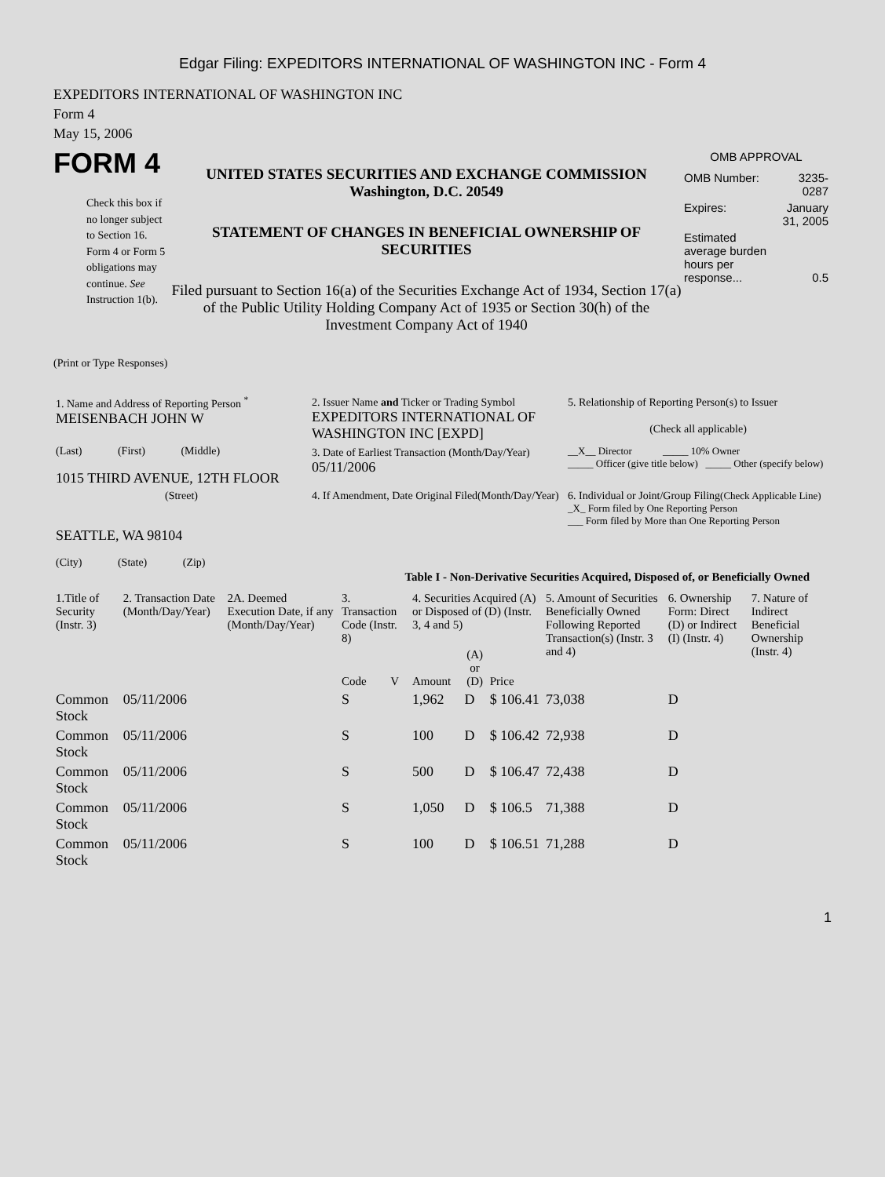Edgar Filing: EXPEDITORS INTERNATIONAL OF WASHINGTON INC - Form 4
EXPEDITORS INTERNATIONAL OF WASHINGTON INC
Form 4
May 15, 2006
FORM 4
Check this box if no longer subject to Section 16. Form 4 or Form 5 obligations may continue. See Instruction 1(b).
UNITED STATES SECURITIES AND EXCHANGE COMMISSION
Washington, D.C. 20549
STATEMENT OF CHANGES IN BENEFICIAL OWNERSHIP OF SECURITIES
Filed pursuant to Section 16(a) of the Securities Exchange Act of 1934, Section 17(a) of the Public Utility Holding Company Act of 1935 or Section 30(h) of the Investment Company Act of 1940
OMB APPROVAL
| OMB Number: | 3235-0287 |
| Expires: | January 31, 2005 |
| Estimated average burden hours per response... | 0.5 |
(Print or Type Responses)
| 1. Name and Address of Reporting Person <sup>*</sup> MEISENBACH JOHN W | 2. Issuer Name and Ticker or Trading Symbol EXPEDITORS INTERNATIONAL OF WASHINGTON INC [EXPD] | 5. Relationship of Reporting Person(s) to Issuer (Check all applicable) |
| (Last) (First) (Middle) 1015 THIRD AVENUE, 12TH FLOOR | 3. Date of Earliest Transaction (Month/Day/Year) 05/11/2006 | __X__ Director _____ 10% Owner _____ Officer (give title below) _____ Other (specify below) |
| (Street) SEATTLE, WA 98104 (City) (State) (Zip) | 4. If Amendment, Date Original Filed(Month/Day/Year) | 6. Individual or Joint/Group Filing (Check Applicable Line) _X_ Form filed by One Reporting Person ___ Form filed by More than One Reporting Person |
Table I - Non-Derivative Securities Acquired, Disposed of, or Beneficially Owned
| 1.Title of Security (Instr. 3) | 2. Transaction Date (Month/Day/Year) | 2A. Deemed Execution Date, if any (Month/Day/Year) | 3. Transaction Code (Instr. 8) | | 4. Securities Acquired (A) or Disposed of (D) (Instr. 3, 4 and 5) | | | 5. Amount of Securities Beneficially Owned Following Reported Transaction(s) (Instr. 3 and 4) | 6. Ownership Form: Direct (D) or Indirect (I) (Instr. 4) | 7. Nature of Indirect Beneficial Ownership (Instr. 4) |
| --- | --- | --- | --- | --- | --- | --- | --- | --- | --- | --- |
| | | | Code | V | Amount | (A) or (D) | Price | | | |
| Common Stock | 05/11/2006 | | S | | 1,962 | D | $ 106.41 | 73,038 | D | |
| Common Stock | 05/11/2006 | | S | | 100 | D | $ 106.42 | 72,938 | D | |
| Common Stock | 05/11/2006 | | S | | 500 | D | $ 106.47 | 72,438 | D | |
| Common Stock | 05/11/2006 | | S | | 1,050 | D | $ 106.5 | 71,388 | D | |
| Common Stock | 05/11/2006 | | S | | 100 | D | $ 106.51 | 71,288 | D | |
1